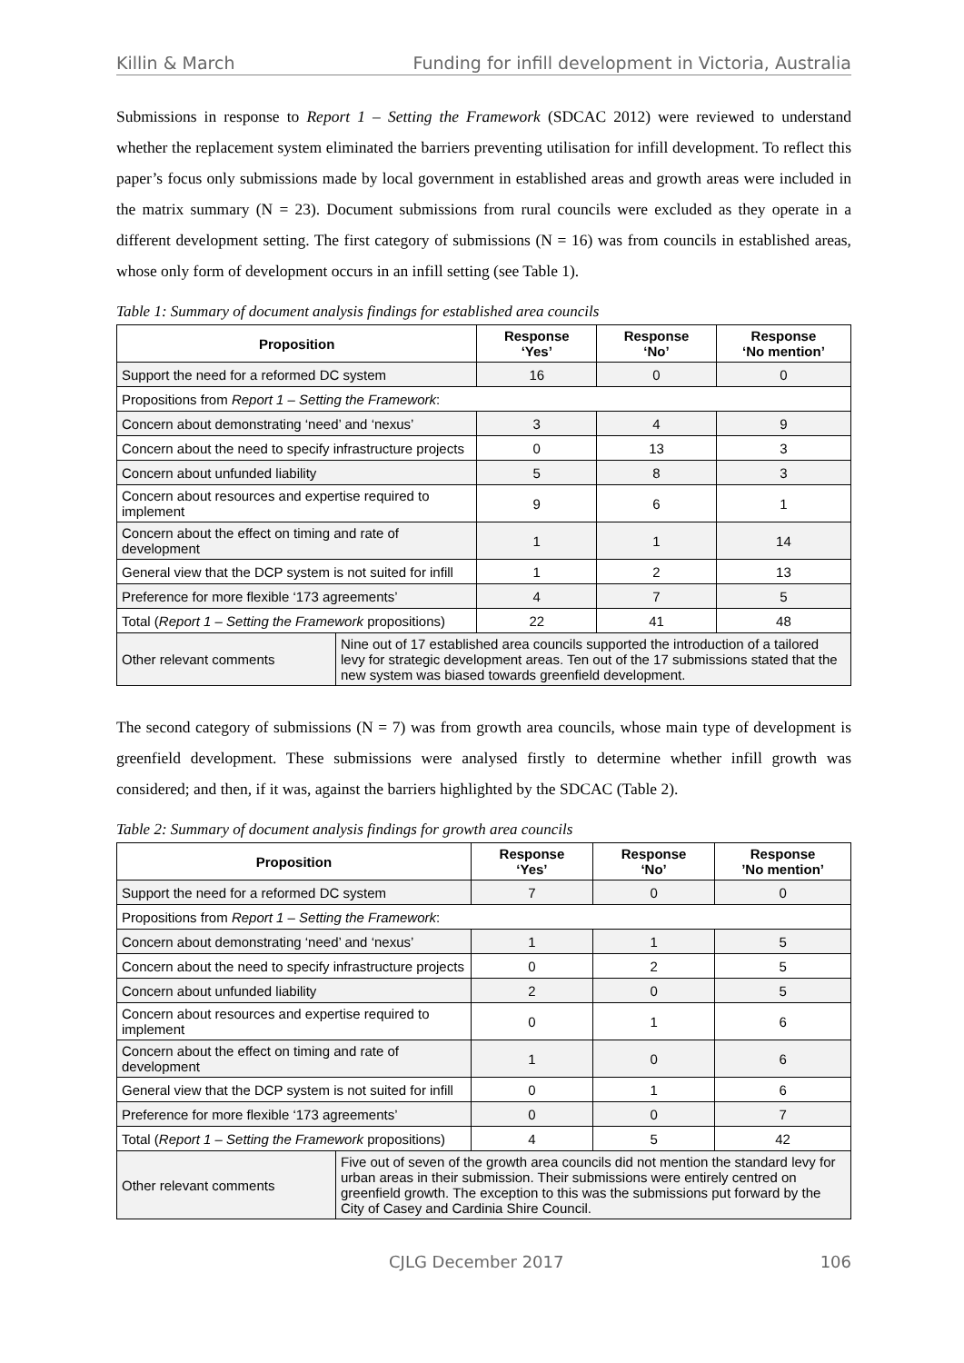Killin & March Funding for infill development in Victoria, Australia
Submissions in response to Report 1 – Setting the Framework (SDCAC 2012) were reviewed to understand whether the replacement system eliminated the barriers preventing utilisation for infill development. To reflect this paper’s focus only submissions made by local government in established areas and growth areas were included in the matrix summary (N = 23). Document submissions from rural councils were excluded as they operate in a different development setting. The first category of submissions (N = 16) was from councils in established areas, whose only form of development occurs in an infill setting (see Table 1).
Table 1: Summary of document analysis findings for established area councils
| Proposition | | Response ‘Yes’ | Response ‘No’ | Response ‘No mention’ |
| --- | --- | --- | --- | --- |
| Support the need for a reformed DC system | | 16 | 0 | 0 |
| Propositions from Report 1 – Setting the Framework : | | | | |
| Concern about demonstrating ‘need’ and ‘nexus’ | | 3 | 4 | 9 |
| Concern about the need to specify infrastructure projects | | 0 | 13 | 3 |
| Concern about unfunded liability | | 5 | 8 | 3 |
| Concern about resources and expertise required to implement | | 9 | 6 | 1 |
| Concern about the effect on timing and rate of development | | 1 | 1 | 14 |
| General view that the DCP system is not suited for infill | | 1 | 2 | 13 |
| Preference for more flexible ‘173 agreements’ | | 4 | 7 | 5 |
| Total ( Report 1 – Setting the Framework propositions) | | 22 | 41 | 48 |
| Other relevant comments | Nine out of 17 established area councils supported the introduction of a tailored levy for strategic development areas. Ten out of the 17 submissions stated that the new system was biased towards greenfield development. | | | |
The second category of submissions (N = 7) was from growth area councils, whose main type of development is greenfield development. These submissions were analysed firstly to determine whether infill growth was considered; and then, if it was, against the barriers highlighted by the SDCAC (Table 2).
Table 2: Summary of document analysis findings for growth area councils
| Proposition | | Response ‘Yes’ | Response ‘No’ | Response ’No mention’ |
| --- | --- | --- | --- | --- |
| Support the need for a reformed DC system | | 7 | 0 | 0 |
| Propositions from Report 1 – Setting the Framework : | | | | |
| Concern about demonstrating ‘need’ and ‘nexus’ | | 1 | 1 | 5 |
| Concern about the need to specify infrastructure projects | | 0 | 2 | 5 |
| Concern about unfunded liability | | 2 | 0 | 5 |
| Concern about resources and expertise required to implement | | 0 | 1 | 6 |
| Concern about the effect on timing and rate of development | | 1 | 0 | 6 |
| General view that the DCP system is not suited for infill | | 0 | 1 | 6 |
| Preference for more flexible ‘173 agreements’ | | 0 | 0 | 7 |
| Total ( Report 1 – Setting the Framework propositions) | | 4 | 5 | 42 |
| Other relevant comments | Five out of seven of the growth area councils did not mention the standard levy for urban areas in their submission. Their submissions were entirely centred on greenfield growth. The exception to this was the submissions put forward by the City of Casey and Cardinia Shire Council. | | | |
CJLG December 2017 106